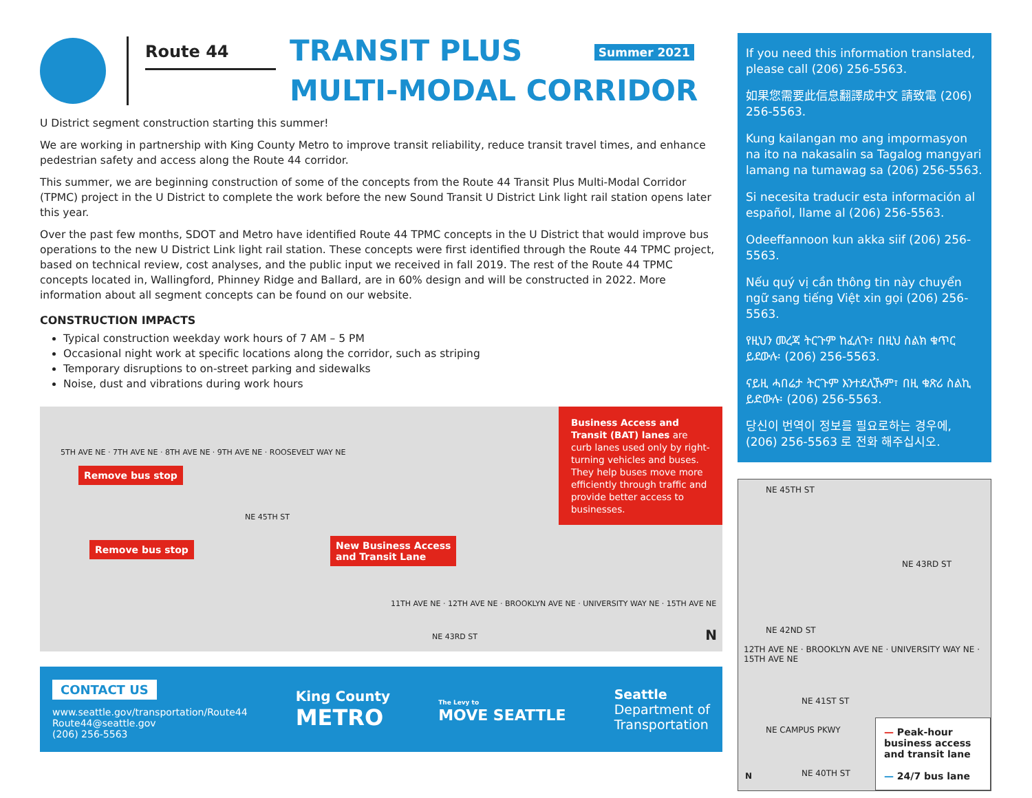Route 44
TRANSIT PLUS Summer 2021
MULTI-MODAL CORRIDOR
U District segment construction starting this summer!
We are working in partnership with King County Metro to improve transit reliability, reduce transit travel times, and enhance pedestrian safety and access along the Route 44 corridor.
This summer, we are beginning construction of some of the concepts from the Route 44 Transit Plus Multi-Modal Corridor (TPMC) project in the U District to complete the work before the new Sound Transit U District Link light rail station opens later this year.
Over the past few months, SDOT and Metro have identified Route 44 TPMC concepts in the U District that would improve bus operations to the new U District Link light rail station. These concepts were first identified through the Route 44 TPMC project, based on technical review, cost analyses, and the public input we received in fall 2019. The rest of the Route 44 TPMC concepts located in, Wallingford, Phinney Ridge and Ballard, are in 60% design and will be constructed in 2022. More information about all segment concepts can be found on our website.
CONSTRUCTION IMPACTS
Typical construction weekday work hours of 7 AM – 5 PM
Occasional night work at specific locations along the corridor, such as striping
Temporary disruptions to on-street parking and sidewalks
Noise, dust and vibrations during work hours
Remove bus stop
Remove bus stop
New Business Access
and Transit Lane
NE 45TH ST
NE 43RD ST
5TH AVE NE · 7TH AVE NE · 8TH AVE NE · 9TH AVE NE · ROOSEVELT WAY NE
11TH AVE NE · 12TH AVE NE · BROOKLYN AVE NE · UNIVERSITY WAY NE · 15TH AVE NE
N
Business Access and Transit (BAT) lanes are curb lanes used only by right-turning vehicles and buses. They help buses move more efficiently through traffic and provide better access to businesses.
CONTACT US
www.seattle.gov/transportation/Route44
Route44@seattle.gov
(206) 256-5563
King County
METRO
The Levy to
MOVE SEATTLE
Seattle
Department of
Transportation
If you need this information translated, please call (206) 256-5563.
如果您需要此信息翻譯成中文 請致電 (206) 256-5563.
Kung kailangan mo ang impormasyon na ito na nakasalin sa Tagalog mangyari lamang na tumawag sa (206) 256-5563.
Si necesita traducir esta información al español, llame al (206) 256-5563.
Odeeffannoon kun akka siif (206) 256-5563.
Nếu quý vị cần thông tin này chuyển ngữ sang tiếng Việt xin gọi (206) 256-5563.
የዚህን መረጃ ትርጉም ከፈለጉ፣ በዚህ ስልክ ቁጥር ይደውሉ፡ (206) 256-5563.
ናይዚ ሓበሬታ ትርጉም እንተደሊኹም፣ በዚ ቁጽሪ ስልኪ ይድውሉ፡ (206) 256-5563.
당신이 번역이 정보를 필요로하는 경우에, (206) 256-5563 로 전화 해주십시오.
NE 45TH ST
NE 43RD ST
NE 42ND ST
12TH AVE NE · BROOKLYN AVE NE · UNIVERSITY WAY NE · 15TH AVE NE
NE 41ST ST
NE CAMPUS PKWY
NE 40TH ST N
— Peak-hour business access and transit lane
— 24/7 bus lane